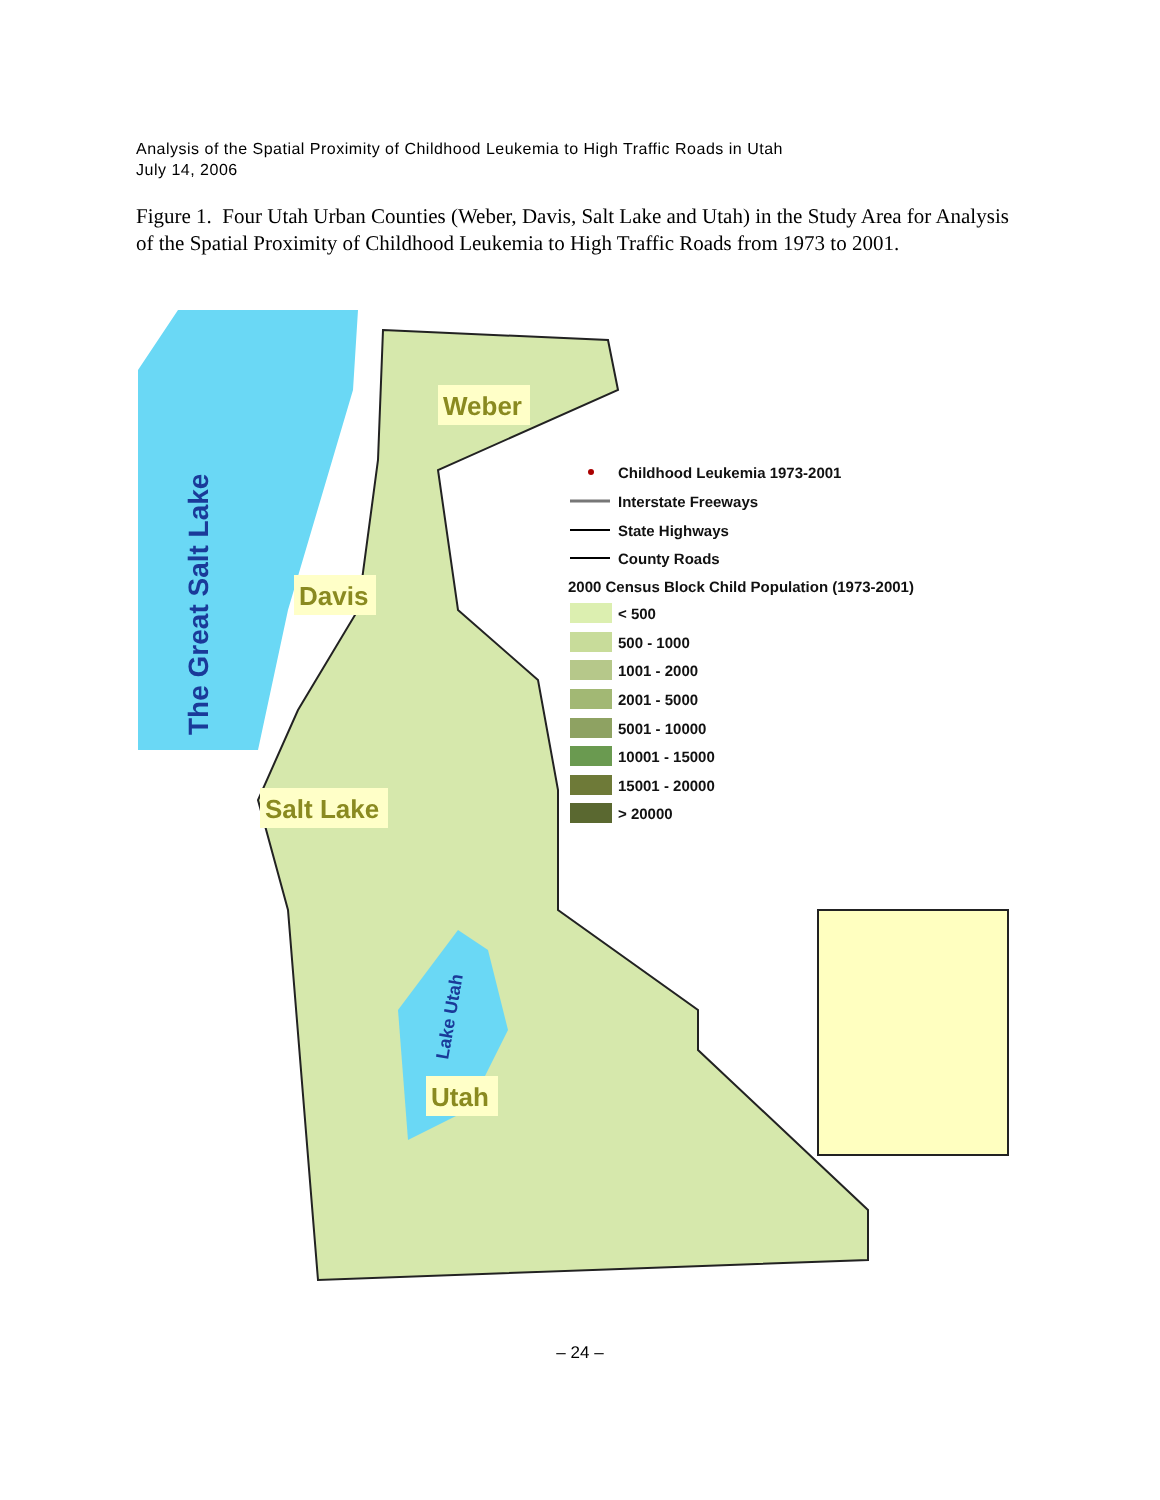Analysis of the Spatial Proximity of Childhood Leukemia to High Traffic Roads in Utah
July 14, 2006
Figure 1. Four Utah Urban Counties (Weber, Davis, Salt Lake and Utah) in the Study Area for Analysis of the Spatial Proximity of Childhood Leukemia to High Traffic Roads from 1973 to 2001.
Weber
Davis
Salt Lake
Utah
The Great Salt Lake
Lake Utah
Childhood Leukemia 1973-2001
Interstate Freeways
State Highways
County Roads
2000 Census Block Child Population (1973-2001)
< 500
500 - 1000
1001 - 2000
2001 - 5000
5001 - 10000
10001 - 15000
15001 - 20000
> 20000
– 24 –